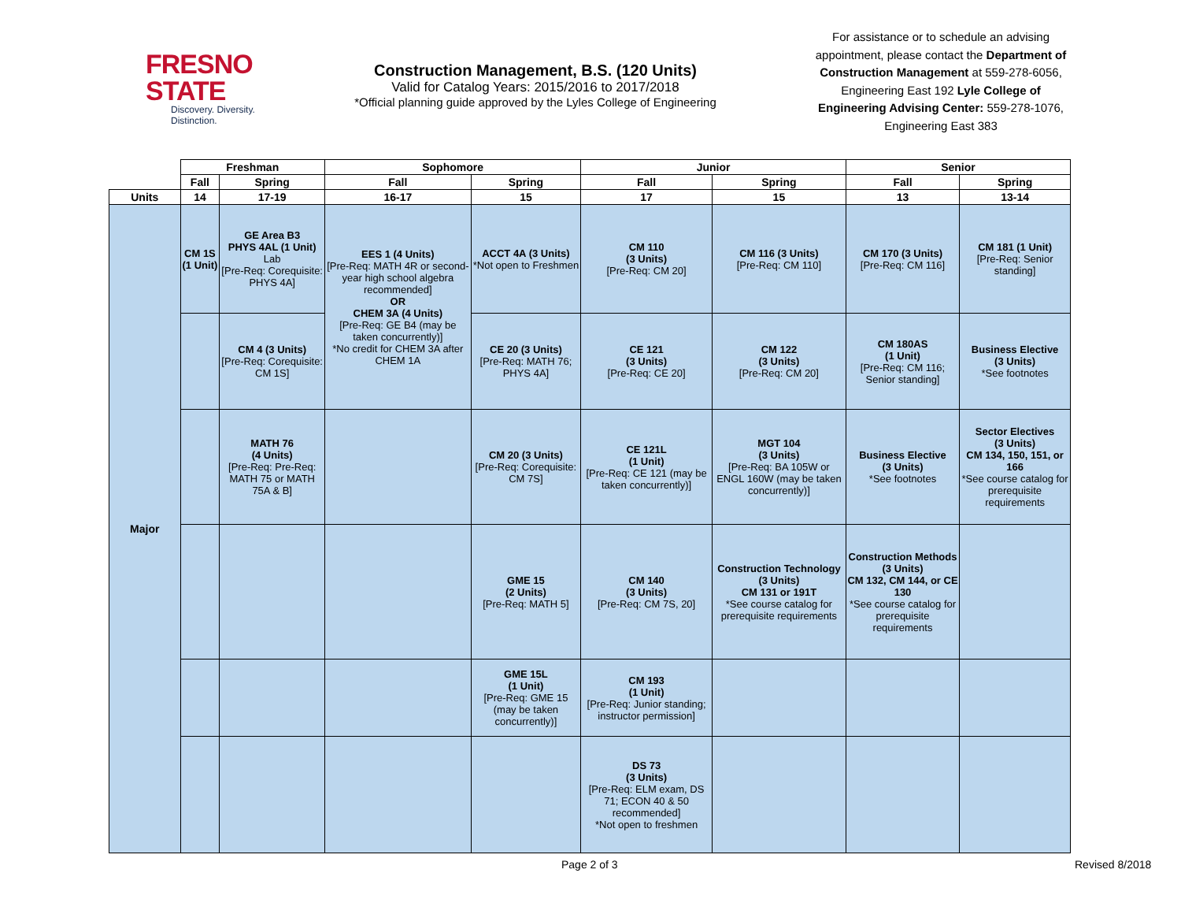FRESNO STATE
Discovery. Diversity. Distinction.
Construction Management, B.S. (120 Units)
Valid for Catalog Years: 2015/2016 to 2017/2018
*Official planning guide approved by the Lyles College of Engineering
For assistance or to schedule an advising appointment, please contact the Department of Construction Management at 559-278-6056, Engineering East 192 Lyle College of Engineering Advising Center: 559-278-1076, Engineering East 383
| | Freshman | | Sophomore | | Junior | | Senior | |
| --- | --- | --- | --- | --- | --- | --- | --- | --- |
| | Fall | Spring | Fall | Spring | Fall | Spring | Fall | Spring |
| Units | 14 | 17-19 | 16-17 | 15 | 17 | 15 | 13 | 13-14 |
| Major | CM 1S (1 Unit) | GE Area B3 PHYS 4AL (1 Unit) Lab [Pre-Req: Corequisite: PHYS 4A] | EES 1 (4 Units) [Pre-Req: MATH 4R or second-year high school algebra recommended] OR CHEM 3A (4 Units) [Pre-Req: GE B4 (may be taken concurrently)] *No credit for CHEM 3A after CHEM 1A | ACCT 4A (3 Units) *Not open to Freshmen | CM 110 (3 Units) [Pre-Req: CM 20] | CM 116 (3 Units) [Pre-Req: CM 110] | CM 170 (3 Units) [Pre-Req: CM 116] | CM 181 (1 Unit) [Pre-Req: Senior standing] |
| | | CM 4 (3 Units) [Pre-Req: Corequisite: CM 1S] | | CE 20 (3 Units) [Pre-Req: MATH 76; PHYS 4A] | CE 121 (3 Units) [Pre-Req: CE 20] | CM 122 (3 Units) [Pre-Req: CM 20] | CM 180AS (1 Unit) [Pre-Req: CM 116; Senior standing] | Business Elective (3 Units) *See footnotes |
| | | MATH 76 (4 Units) [Pre-Req: Pre-Req: MATH 75 or MATH 75A & B] | | CM 20 (3 Units) [Pre-Req: Corequisite: CM 7S] | CE 121L (1 Unit) [Pre-Req: CE 121 (may be taken concurrently)] | MGT 104 (3 Units) [Pre-Req: BA 105W or ENGL 160W (may be taken concurrently)] | Business Elective (3 Units) *See footnotes | Sector Electives (3 Units) CM 134, 150, 151, or 166 *See course catalog for prerequisite requirements |
| | | | | GME 15 (2 Units) [Pre-Req: MATH 5] | CM 140 (3 Units) [Pre-Req: CM 7S, 20] | Construction Technology (3 Units) CM 131 or 191T *See course catalog for prerequisite requirements | Construction Methods (3 Units) CM 132, CM 144, or CE 130 *See course catalog for prerequisite requirements | |
| | | | | GME 15L (1 Unit) [Pre-Req: GME 15 (may be taken concurrently)] | CM 193 (1 Unit) [Pre-Req: Junior standing; instructor permission] | | | |
| | | | | | DS 73 (3 Units) [Pre-Req: ELM exam, DS 71; ECON 40 & 50 recommended] *Not open to freshmen | | | |
Page 2 of 3 Revised 8/2018